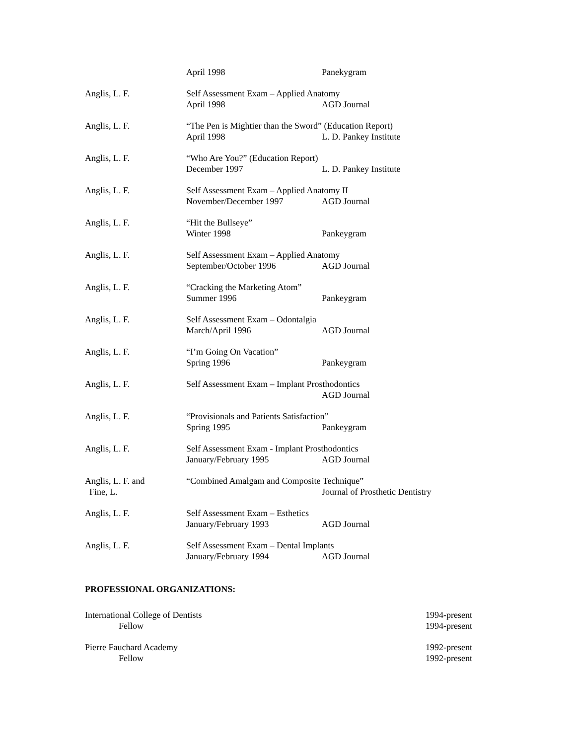April 1998 Panekygram
Anglis, L. F. Self Assessment Exam – Applied Anatomy
April 1998 AGD Journal
Anglis, L. F. “The Pen is Mightier than the Sword” (Education Report)
April 1998 L. D. Pankey Institute
Anglis, L. F. “Who Are You?” (Education Report)
December 1997 L. D. Pankey Institute
Anglis, L. F. Self Assessment Exam – Applied Anatomy II
November/December 1997 AGD Journal
Anglis, L. F. “Hit the Bullseye”
Winter 1998 Pankeygram
Anglis, L. F. Self Assessment Exam – Applied Anatomy
September/October 1996 AGD Journal
Anglis, L. F. “Cracking the Marketing Atom”
Summer 1996 Pankeygram
Anglis, L. F. Self Assessment Exam – Odontalgia
March/April 1996 AGD Journal
Anglis, L. F. “I’m Going On Vacation”
Spring 1996 Pankeygram
Anglis, L. F. Self Assessment Exam – Implant Prosthodontics
AGD Journal
Anglis, L. F. “Provisionals and Patients Satisfaction”
Spring 1995 Pankeygram
Anglis, L. F. Self Assessment Exam - Implant Prosthodontics
January/February 1995 AGD Journal
Anglis, L. F. and
Fine, L.
“Combined Amalgam and Composite Technique”
Journal of Prosthetic Dentistry
Anglis, L. F. Self Assessment Exam – Esthetics
January/February 1993 AGD Journal
Anglis, L. F. Self Assessment Exam – Dental Implants
January/February 1994 AGD Journal
PROFESSIONAL ORGANIZATIONS:
International College of Dentists 1994-present
Fellow 1994-present
Pierre Fauchard Academy 1992-present
Fellow 1992-present